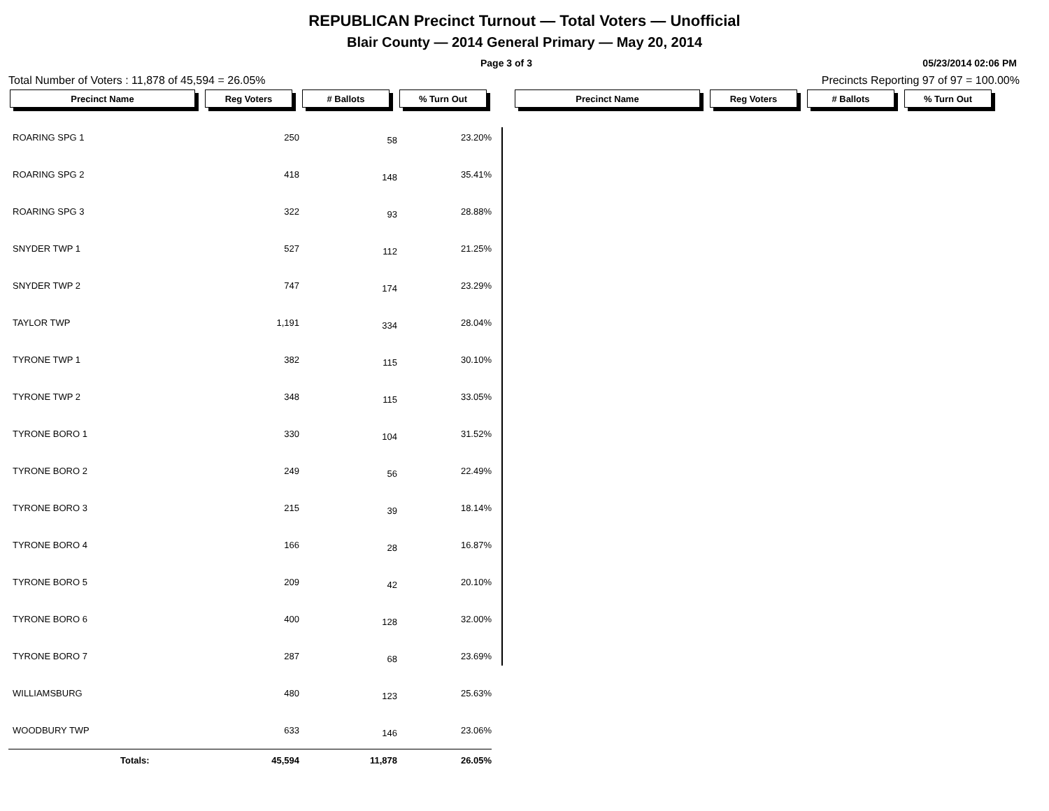REPUBLICAN Precinct Turnout — Total Voters — Unofficial
Blair County — 2014 General Primary — May 20, 2014
Page 3 of 3 05/23/2014 02:06 PM
Total Number of Voters : 11,878 of 45,594 = 26.05% Precincts Reporting 97 of 97 = 100.00%
Precinct Name Reg Voters # Ballots % Turn Out Precinct Name Reg Voters # Ballots % Turn Out
| ROARING SPG 1 | 250 | 58 | 23.20% |
| ROARING SPG 2 | 418 | 148 | 35.41% |
| ROARING SPG 3 | 322 | 93 | 28.88% |
| SNYDER TWP 1 | 527 | 112 | 21.25% |
| SNYDER TWP 2 | 747 | 174 | 23.29% |
| TAYLOR TWP | 1,191 | 334 | 28.04% |
| TYRONE TWP 1 | 382 | 115 | 30.10% |
| TYRONE TWP 2 | 348 | 115 | 33.05% |
| TYRONE BORO 1 | 330 | 104 | 31.52% |
| TYRONE BORO 2 | 249 | 56 | 22.49% |
| TYRONE BORO 3 | 215 | 39 | 18.14% |
| TYRONE BORO 4 | 166 | 28 | 16.87% |
| TYRONE BORO 5 | 209 | 42 | 20.10% |
| TYRONE BORO 6 | 400 | 128 | 32.00% |
| TYRONE BORO 7 | 287 | 68 | 23.69% |
| WILLIAMSBURG | 480 | 123 | 25.63% |
| WOODBURY TWP | 633 | 146 | 23.06% |
| Totals: | 45,594 | 11,878 | 26.05% |